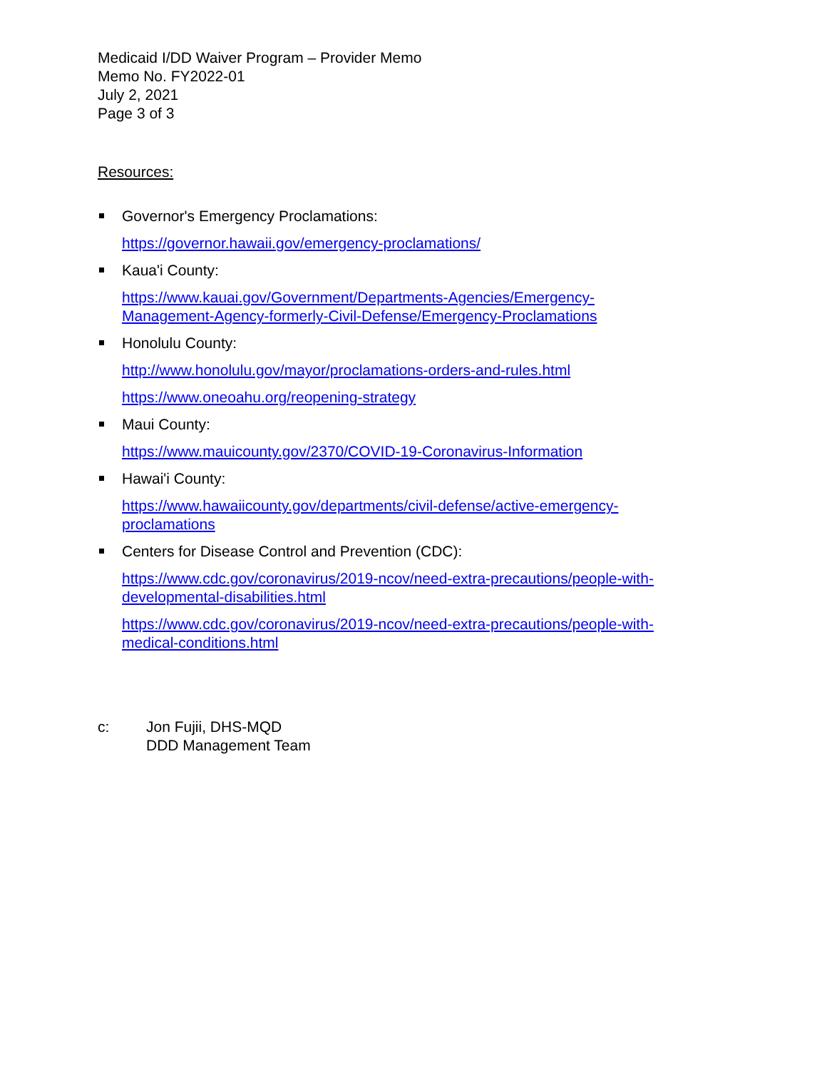Medicaid I/DD Waiver Program – Provider Memo
Memo No. FY2022-01
July 2, 2021
Page 3 of 3
Resources:
Governor's Emergency Proclamations:
https://governor.hawaii.gov/emergency-proclamations/
Kaua'i County:
https://www.kauai.gov/Government/Departments-Agencies/Emergency-
Management-Agency-formerly-Civil-Defense/Emergency-Proclamations
Honolulu County:
http://www.honolulu.gov/mayor/proclamations-orders-and-rules.html
https://www.oneoahu.org/reopening-strategy
Maui County:
https://www.mauicounty.gov/2370/COVID-19-Coronavirus-Information
Hawai'i County:
https://www.hawaiicounty.gov/departments/civil-defense/active-emergency-
proclamations
Centers for Disease Control and Prevention (CDC):
https://www.cdc.gov/coronavirus/2019-ncov/need-extra-precautions/people-with-
developmental-disabilities.html
https://www.cdc.gov/coronavirus/2019-ncov/need-extra-precautions/people-with-
medical-conditions.html
c: Jon Fujii, DHS-MQD
DDD Management Team